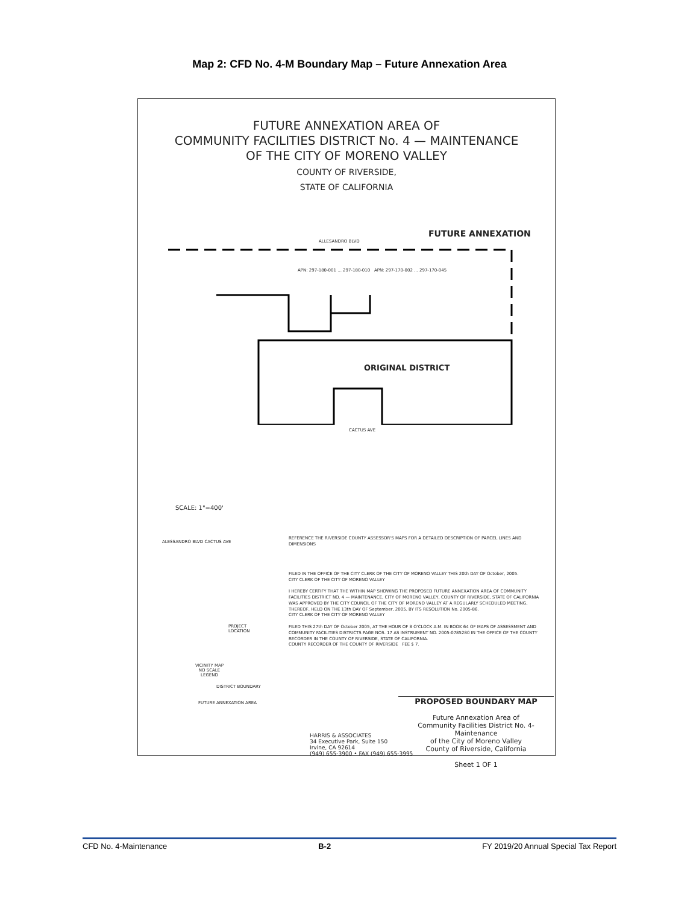Map 2: CFD No. 4-M Boundary Map – Future Annexation Area
FUTURE ANNEXATION AREA OF
COMMUNITY FACILITIES DISTRICT No. 4 — MAINTENANCE
OF THE CITY OF MORENO VALLEY
COUNTY OF RIVERSIDE,
STATE OF CALIFORNIA
FUTURE ANNEXATION
ORIGINAL DISTRICT
ALLESANDRO BLVD
CACTUS AVE
APN: 297-180-001 ... 297-180-010 APN: 297-170-002 ... 297-170-045
SCALE: 1"=400'
REFERENCE THE RIVERSIDE COUNTY ASSESSOR'S MAPS FOR A DETAILED DESCRIPTION OF PARCEL LINES AND DIMENSIONS
FILED IN THE OFFICE OF THE CITY CLERK OF THE CITY OF MORENO VALLEY THIS 20th DAY OF October, 2005.
CITY CLERK OF THE CITY OF MORENO VALLEY
I HEREBY CERTIFY THAT THE WITHIN MAP SHOWING THE PROPOSED FUTURE ANNEXATION AREA OF COMMUNITY FACILITIES DISTRICT NO. 4 — MAINTENANCE, CITY OF MORENO VALLEY, COUNTY OF RIVERSIDE, STATE OF CALIFORNIA WAS APPROVED BY THE CITY COUNCIL OF THE CITY OF MORENO VALLEY AT A REGULARLY SCHEDULED MEETING, THEREOF, HELD ON THE 13th DAY OF September, 2005, BY ITS RESOLUTION No. 2005-86.
CITY CLERK OF THE CITY OF MORENO VALLEY
FILED THIS 27th DAY OF October 2005, AT THE HOUR OF 8 O'CLOCK A.M. IN BOOK 64 OF MAPS OF ASSESSMENT AND COMMUNITY FACILITIES DISTRICTS PAGE NOS. 17 AS INSTRUMENT NO. 2005-0785280 IN THE OFFICE OF THE COUNTY RECORDER IN THE COUNTY OF RIVERSIDE, STATE OF CALIFORNIA.
COUNTY RECORDER OF THE COUNTY OF RIVERSIDE FEE $ 7.
ALESSANDRO BLVD CACTUS AVE
PROJECT
LOCATION
VICINITY MAP
NO SCALE
LEGEND
DISTRICT BOUNDARY
FUTURE ANNEXATION AREA
PROPOSED BOUNDARY MAP
Future Annexation Area of
Community Facilities District No. 4-Maintenance
of the City of Moreno Valley
County of Riverside, California
Sheet 1 OF 1
HARRIS & ASSOCIATES
34 Executive Park, Suite 150
Irvine, CA 92614
(949) 655-3900 • FAX (949) 655-3995
CFD No. 4-Maintenance B-2 FY 2019/20 Annual Special Tax Report